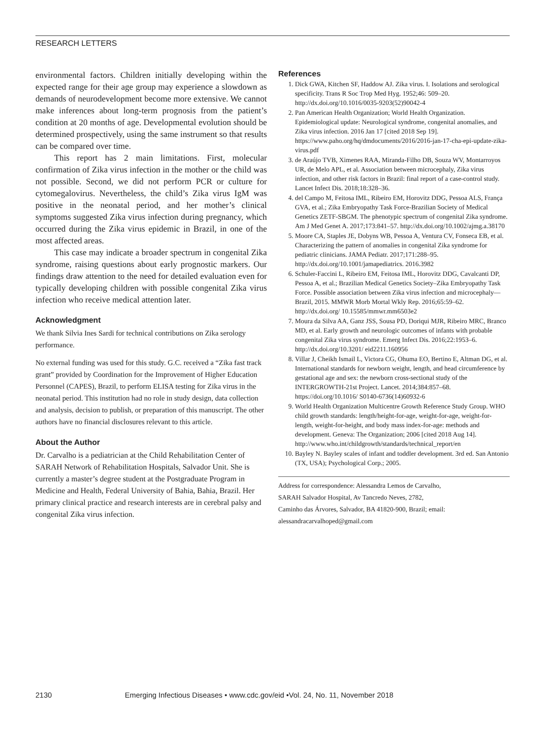RESEARCH LETTERS
environmental factors. Children initially developing within the expected range for their age group may experience a slowdown as demands of neurodevelopment become more extensive. We cannot make inferences about long-term prognosis from the patient’s condition at 20 months of age. Developmental evolution should be determined prospectively, using the same instrument so that results can be compared over time.
This report has 2 main limitations. First, molecular confirmation of Zika virus infection in the mother or the child was not possible. Second, we did not perform PCR or culture for cytomegalovirus. Nevertheless, the child’s Zika virus IgM was positive in the neonatal period, and her mother’s clinical symptoms suggested Zika virus infection during pregnancy, which occurred during the Zika virus epidemic in Brazil, in one of the most affected areas.
This case may indicate a broader spectrum in congenital Zika syndrome, raising questions about early prognostic markers. Our findings draw attention to the need for detailed evaluation even for typically developing children with possible congenital Zika virus infection who receive medical attention later.
Acknowledgment
We thank Silvia Ines Sardi for technical contributions on Zika serology performance.
No external funding was used for this study. G.C. received a “Zika fast track grant” provided by Coordination for the Improvement of Higher Education Personnel (CAPES), Brazil, to perform ELISA testing for Zika virus in the neonatal period. This institution had no role in study design, data collection and analysis, decision to publish, or preparation of this manuscript. The other authors have no financial disclosures relevant to this article.
About the Author
Dr. Carvalho is a pediatrician at the Child Rehabilitation Center of SARAH Network of Rehabilitation Hospitals, Salvador Unit. She is currently a master’s degree student at the Postgraduate Program in Medicine and Health, Federal University of Bahia, Bahia, Brazil. Her primary clinical practice and research interests are in cerebral palsy and congenital Zika virus infection.
References
1. Dick GWA, Kitchen SF, Haddow AJ. Zika virus. I. Isolations and serological specificity. Trans R Soc Trop Med Hyg. 1952;46: 509–20. http://dx.doi.org/10.1016/0035-9203(52)90042-4
2. Pan American Health Organization; World Health Organization. Epidemiological update: Neurological syndrome, congenital anomalies, and Zika virus infection. 2016 Jan 17 [cited 2018 Sep 19]. https://www.paho.org/hq/dmdocuments/2016/2016-jan-17-cha-epi-update-zika-virus.pdf
3. de Araújo TVB, Ximenes RAA, Miranda-Filho DB, Souza WV, Montarroyos UR, de Melo APL, et al. Association between microcephaly, Zika virus infection, and other risk factors in Brazil: final report of a case-control study. Lancet Infect Dis. 2018;18:328–36.
4. del Campo M, Feitosa IML, Ribeiro EM, Horovitz DDG, Pessoa ALS, França GVA, et al.; Zika Embryopathy Task Force-Brazilian Society of Medical Genetics ZETF-SBGM. The phenotypic spectrum of congenital Zika syndrome. Am J Med Genet A. 2017;173:841–57. http://dx.doi.org/10.1002/ajmg.a.38170
5. Moore CA, Staples JE, Dobyns WB, Pessoa A, Ventura CV, Fonseca EB, et al. Characterizing the pattern of anomalies in congenital Zika syndrome for pediatric clinicians. JAMA Pediatr. 2017;171:288–95. http://dx.doi.org/10.1001/jamapediatrics. 2016.3982
6. Schuler-Faccini L, Ribeiro EM, Feitosa IML, Horovitz DDG, Cavalcanti DP, Pessoa A, et al.; Brazilian Medical Genetics Society–Zika Embryopathy Task Force. Possible association between Zika virus infection and microcephaly—Brazil, 2015. MMWR Morb Mortal Wkly Rep. 2016;65:59–62. http://dx.doi.org/ 10.15585/mmwr.mm6503e2
7. Moura da Silva AA, Ganz JSS, Sousa PD, Doriqui MJR, Ribeiro MRC, Branco MD, et al. Early growth and neurologic outcomes of infants with probable congenital Zika virus syndrome. Emerg Infect Dis. 2016;22:1953–6. http://dx.doi.org/10.3201/ eid2211.160956
8. Villar J, Cheikh Ismail L, Victora CG, Ohuma EO, Bertino E, Altman DG, et al. International standards for newborn weight, length, and head circumference by gestational age and sex: the newborn cross-sectional study of the INTERGROWTH-21st Project. Lancet. 2014;384:857–68. https://doi.org/10.1016/ S0140-6736(14)60932-6
9. World Health Organization Multicentre Growth Reference Study Group. WHO child growth standards: length/height-for-age, weight-for-age, weight-for-length, weight-for-height, and body mass index-for-age: methods and development. Geneva: The Organization; 2006 [cited 2018 Aug 14]. http://www.who.int/childgrowth/standards/technical_report/en
10. Bayley N. Bayley scales of infant and toddler development. 3rd ed. San Antonio (TX, USA); Psychological Corp.; 2005.
Address for correspondence: Alessandra Lemos de Carvalho,
SARAH Salvador Hospital, Av Tancredo Neves, 2782,
Caminho das Árvores, Salvador, BA 41820-900, Brazil; email:
alessandracarvalhoped@gmail.com
2130 Emerging Infectious Diseases • www.cdc.gov/eid •Vol. 24, No. 11, November 2018